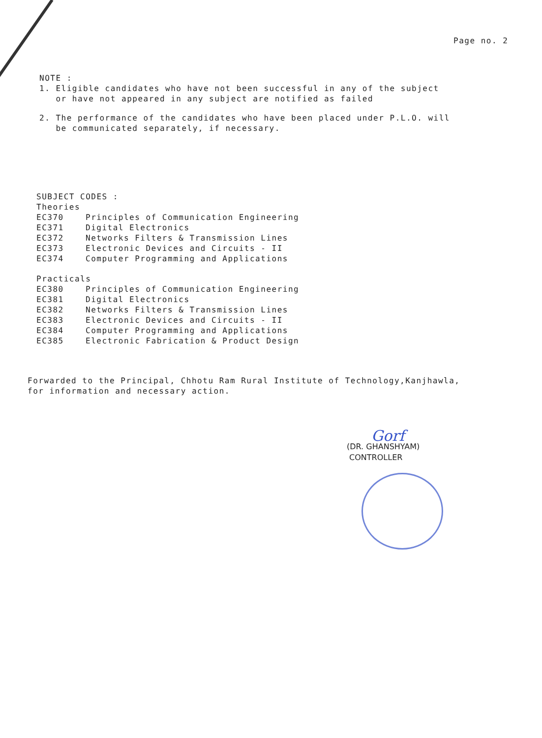Page no. 2
NOTE :
1. Eligible candidates who have not been successful in any of the subject
or have not appeared in any subject are notified as failed
2. The performance of the candidates who have been placed under P.L.O. will
be communicated separately, if necessary.
SUBJECT CODES :
Theories
| EC370 | Principles of Communication Engineering |
| EC371 | Digital Electronics |
| EC372 | Networks Filters & Transmission Lines |
| EC373 | Electronic Devices and Circuits - II |
| EC374 | Computer Programming and Applications |
Practicals
| EC380 | Principles of Communication Engineering |
| EC381 | Digital Electronics |
| EC382 | Networks Filters & Transmission Lines |
| EC383 | Electronic Devices and Circuits - II |
| EC384 | Computer Programming and Applications |
| EC385 | Electronic Fabrication & Product Design |
Forwarded to the Principal, Chhotu Ram Rural Institute of Technology,Kanjhawla,
for information and necessary action.
Gorf
(DR. GHANSHYAM)
CONTROLLER